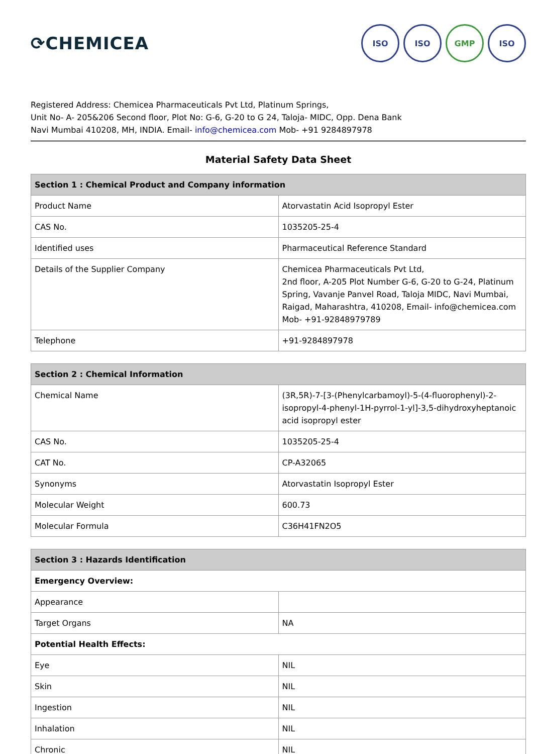⟳CHEMICEA
ISO ISO GMP ISO
Registered Address: Chemicea Pharmaceuticals Pvt Ltd, Platinum Springs,
Unit No- A- 205&206 Second floor, Plot No: G-6, G-20 to G 24, Taloja- MIDC, Opp. Dena Bank
Navi Mumbai 410208, MH, INDIA. Email- info@chemicea.com Mob- +91 9284897978
Material Safety Data Sheet
| Section 1 : Chemical Product and Company information | |
| --- | --- |
| Product Name | Atorvastatin Acid Isopropyl Ester |
| CAS No. | 1035205-25-4 |
| Identified uses | Pharmaceutical Reference Standard |
| Details of the Supplier Company | Chemicea Pharmaceuticals Pvt Ltd, 2nd floor, A-205 Plot Number G-6, G-20 to G-24, Platinum Spring, Vavanje Panvel Road, Taloja MIDC, Navi Mumbai, Raigad, Maharashtra, 410208, Email- info@chemicea.com Mob- +91-92848979789 |
| Telephone | +91-9284897978 |
| Section 2 : Chemical Information | |
| --- | --- |
| Chemical Name | (3R,5R)-7-[3-(Phenylcarbamoyl)-5-(4-fluorophenyl)-2-isopropyl-4-phenyl-1H-pyrrol-1-yl]-3,5-dihydroxyheptanoic acid isopropyl ester |
| CAS No. | 1035205-25-4 |
| CAT No. | CP-A32065 |
| Synonyms | Atorvastatin Isopropyl Ester |
| Molecular Weight | 600.73 |
| Molecular Formula | C36H41FN2O5 |
| Section 3 : Hazards Identification | |
| --- | --- |
| Emergency Overview: | |
| Appearance | |
| Target Organs | NA |
| Potential Health Effects: | |
| Eye | NIL |
| Skin | NIL |
| Ingestion | NIL |
| Inhalation | NIL |
| Chronic | NIL |